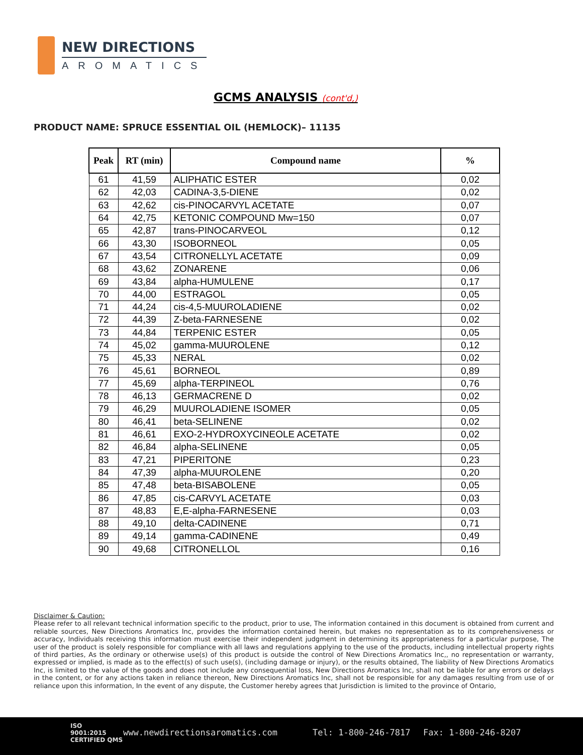NEW DIRECTIONS
AROMATICS
GCMS ANALYSIS (cont'd,)
PRODUCT NAME: SPRUCE ESSENTIAL OIL (HEMLOCK)– 11135
| Peak | RT (min) | Compound name | % |
| --- | --- | --- | --- |
| 61 | 41,59 | ALIPHATIC ESTER | 0,02 |
| 62 | 42,03 | CADINA-3,5-DIENE | 0,02 |
| 63 | 42,62 | cis-PINOCARVYL ACETATE | 0,07 |
| 64 | 42,75 | KETONIC COMPOUND Mw=150 | 0,07 |
| 65 | 42,87 | trans-PINOCARVEOL | 0,12 |
| 66 | 43,30 | ISOBORNEOL | 0,05 |
| 67 | 43,54 | CITRONELLYL ACETATE | 0,09 |
| 68 | 43,62 | ZONARENE | 0,06 |
| 69 | 43,84 | alpha-HUMULENE | 0,17 |
| 70 | 44,00 | ESTRAGOL | 0,05 |
| 71 | 44,24 | cis-4,5-MUUROLADIENE | 0,02 |
| 72 | 44,39 | Z-beta-FARNESENE | 0,02 |
| 73 | 44,84 | TERPENIC ESTER | 0,05 |
| 74 | 45,02 | gamma-MUUROLENE | 0,12 |
| 75 | 45,33 | NERAL | 0,02 |
| 76 | 45,61 | BORNEOL | 0,89 |
| 77 | 45,69 | alpha-TERPINEOL | 0,76 |
| 78 | 46,13 | GERMACRENE D | 0,02 |
| 79 | 46,29 | MUUROLADIENE ISOMER | 0,05 |
| 80 | 46,41 | beta-SELINENE | 0,02 |
| 81 | 46,61 | EXO-2-HYDROXYCINEOLE ACETATE | 0,02 |
| 82 | 46,84 | alpha-SELINENE | 0,05 |
| 83 | 47,21 | PIPERITONE | 0,23 |
| 84 | 47,39 | alpha-MUUROLENE | 0,20 |
| 85 | 47,48 | beta-BISABOLENE | 0,05 |
| 86 | 47,85 | cis-CARVYL ACETATE | 0,03 |
| 87 | 48,83 | E,E-alpha-FARNESENE | 0,03 |
| 88 | 49,10 | delta-CADINENE | 0,71 |
| 89 | 49,14 | gamma-CADINENE | 0,49 |
| 90 | 49,68 | CITRONELLOL | 0,16 |
Disclaimer & Caution:
Please refer to all relevant technical information specific to the product, prior to use, The information contained in this document is obtained from current and reliable sources, New Directions Aromatics Inc, provides the information contained herein, but makes no representation as to its comprehensiveness or accuracy, Individuals receiving this information must exercise their independent judgment in determining its appropriateness for a particular purpose, The user of the product is solely responsible for compliance with all laws and regulations applying to the use of the products, including intellectual property rights of third parties, As the ordinary or otherwise use(s) of this product is outside the control of New Directions Aromatics Inc,, no representation or warranty, expressed or implied, is made as to the effect(s) of such use(s), (including damage or injury), or the results obtained, The liability of New Directions Aromatics Inc, is limited to the value of the goods and does not include any consequential loss, New Directions Aromatics Inc, shall not be liable for any errors or delays in the content, or for any actions taken in reliance thereon, New Directions Aromatics Inc, shall not be responsible for any damages resulting from use of or reliance upon this information, In the event of any dispute, the Customer hereby agrees that Jurisdiction is limited to the province of Ontario,
ISO
9001:2015
CERTIFIED QMS
www.newdirectionsaromatics.com Tel: 1-800-246-7817 Fax: 1-800-246-8207